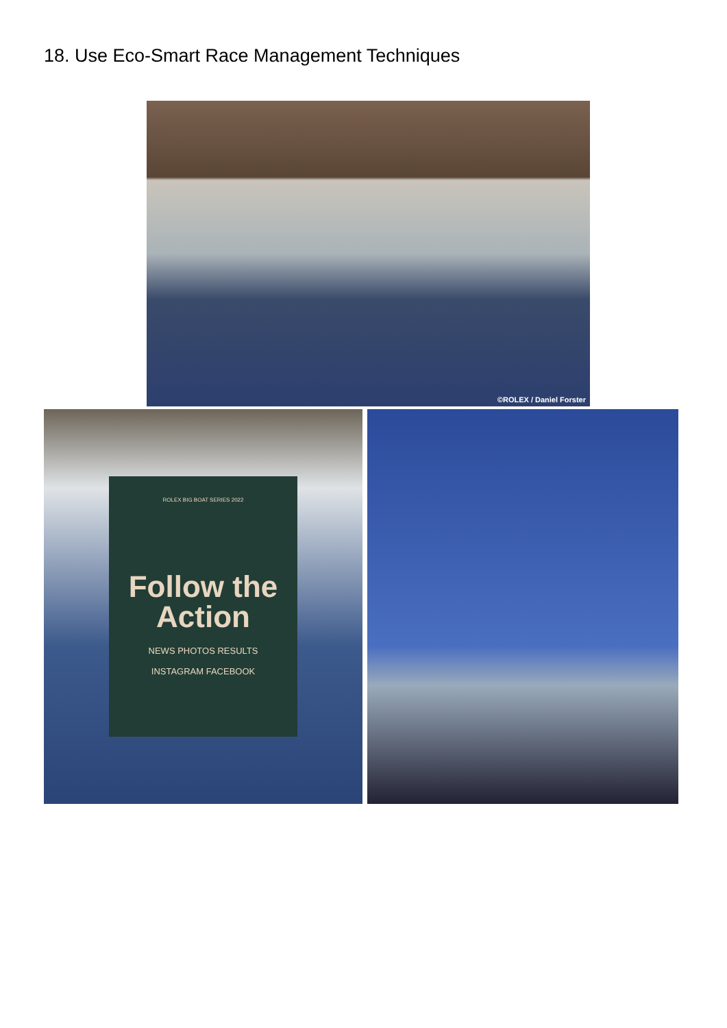18. Use Eco-Smart Race Management Techniques
©ROLEX / Daniel Forster
ROLEX BIG BOAT SERIES 2022
Follow the Action
NEWS PHOTOS RESULTS
INSTAGRAM FACEBOOK